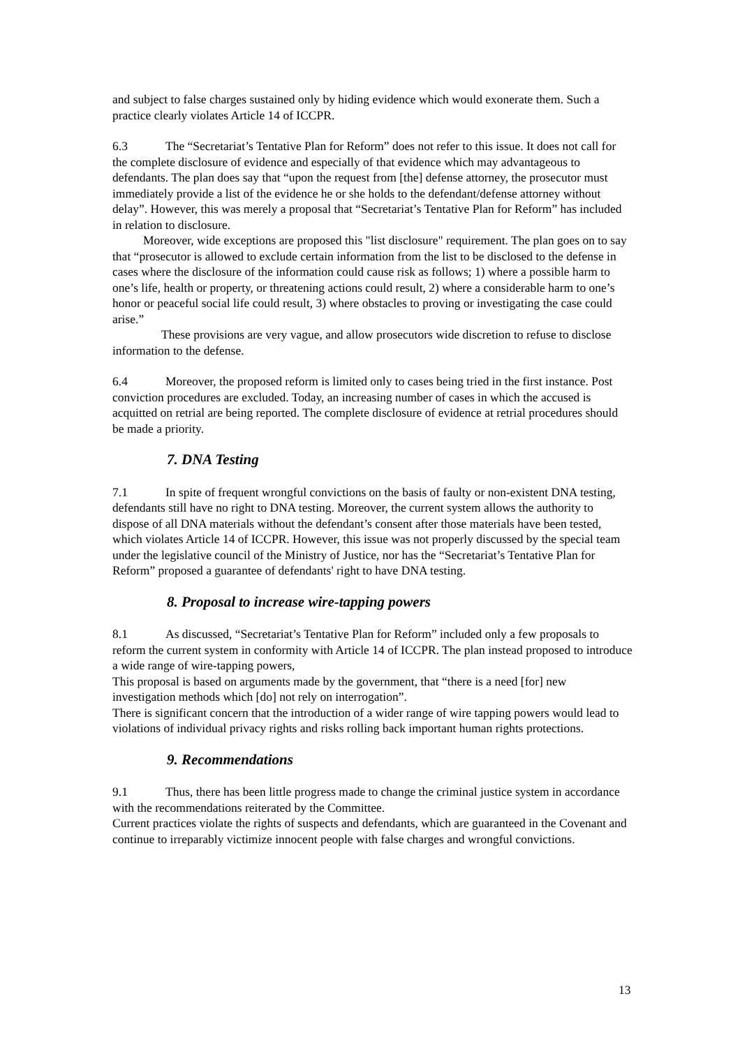and subject to false charges sustained only by hiding evidence which would exonerate them. Such a practice clearly violates Article 14 of ICCPR.
6.3 The “Secretariat’s Tentative Plan for Reform” does not refer to this issue. It does not call for the complete disclosure of evidence and especially of that evidence which may advantageous to defendants. The plan does say that “upon the request from [the] defense attorney, the prosecutor must immediately provide a list of the evidence he or she holds to the defendant/defense attorney without delay”. However, this was merely a proposal that “Secretariat’s Tentative Plan for Reform” has included in relation to disclosure.
Moreover, wide exceptions are proposed this "list disclosure" requirement. The plan goes on to say that “prosecutor is allowed to exclude certain information from the list to be disclosed to the defense in cases where the disclosure of the information could cause risk as follows; 1) where a possible harm to one’s life, health or property, or threatening actions could result, 2) where a considerable harm to one’s honor or peaceful social life could result, 3) where obstacles to proving or investigating the case could arise.”
These provisions are very vague, and allow prosecutors wide discretion to refuse to disclose information to the defense.
6.4 Moreover, the proposed reform is limited only to cases being tried in the first instance. Post conviction procedures are excluded. Today, an increasing number of cases in which the accused is acquitted on retrial are being reported. The complete disclosure of evidence at retrial procedures should be made a priority.
7. DNA Testing
7.1 In spite of frequent wrongful convictions on the basis of faulty or non-existent DNA testing, defendants still have no right to DNA testing. Moreover, the current system allows the authority to dispose of all DNA materials without the defendant’s consent after those materials have been tested, which violates Article 14 of ICCPR. However, this issue was not properly discussed by the special team under the legislative council of the Ministry of Justice, nor has the “Secretariat’s Tentative Plan for Reform” proposed a guarantee of defendants' right to have DNA testing.
8. Proposal to increase wire-tapping powers
8.1 As discussed, “Secretariat’s Tentative Plan for Reform” included only a few proposals to reform the current system in conformity with Article 14 of ICCPR. The plan instead proposed to introduce a wide range of wire-tapping powers,
This proposal is based on arguments made by the government, that “there is a need [for] new investigation methods which [do] not rely on interrogation”.
There is significant concern that the introduction of a wider range of wire tapping powers would lead to violations of individual privacy rights and risks rolling back important human rights protections.
9. Recommendations
9.1 Thus, there has been little progress made to change the criminal justice system in accordance with the recommendations reiterated by the Committee.
Current practices violate the rights of suspects and defendants, which are guaranteed in the Covenant and continue to irreparably victimize innocent people with false charges and wrongful convictions.
13